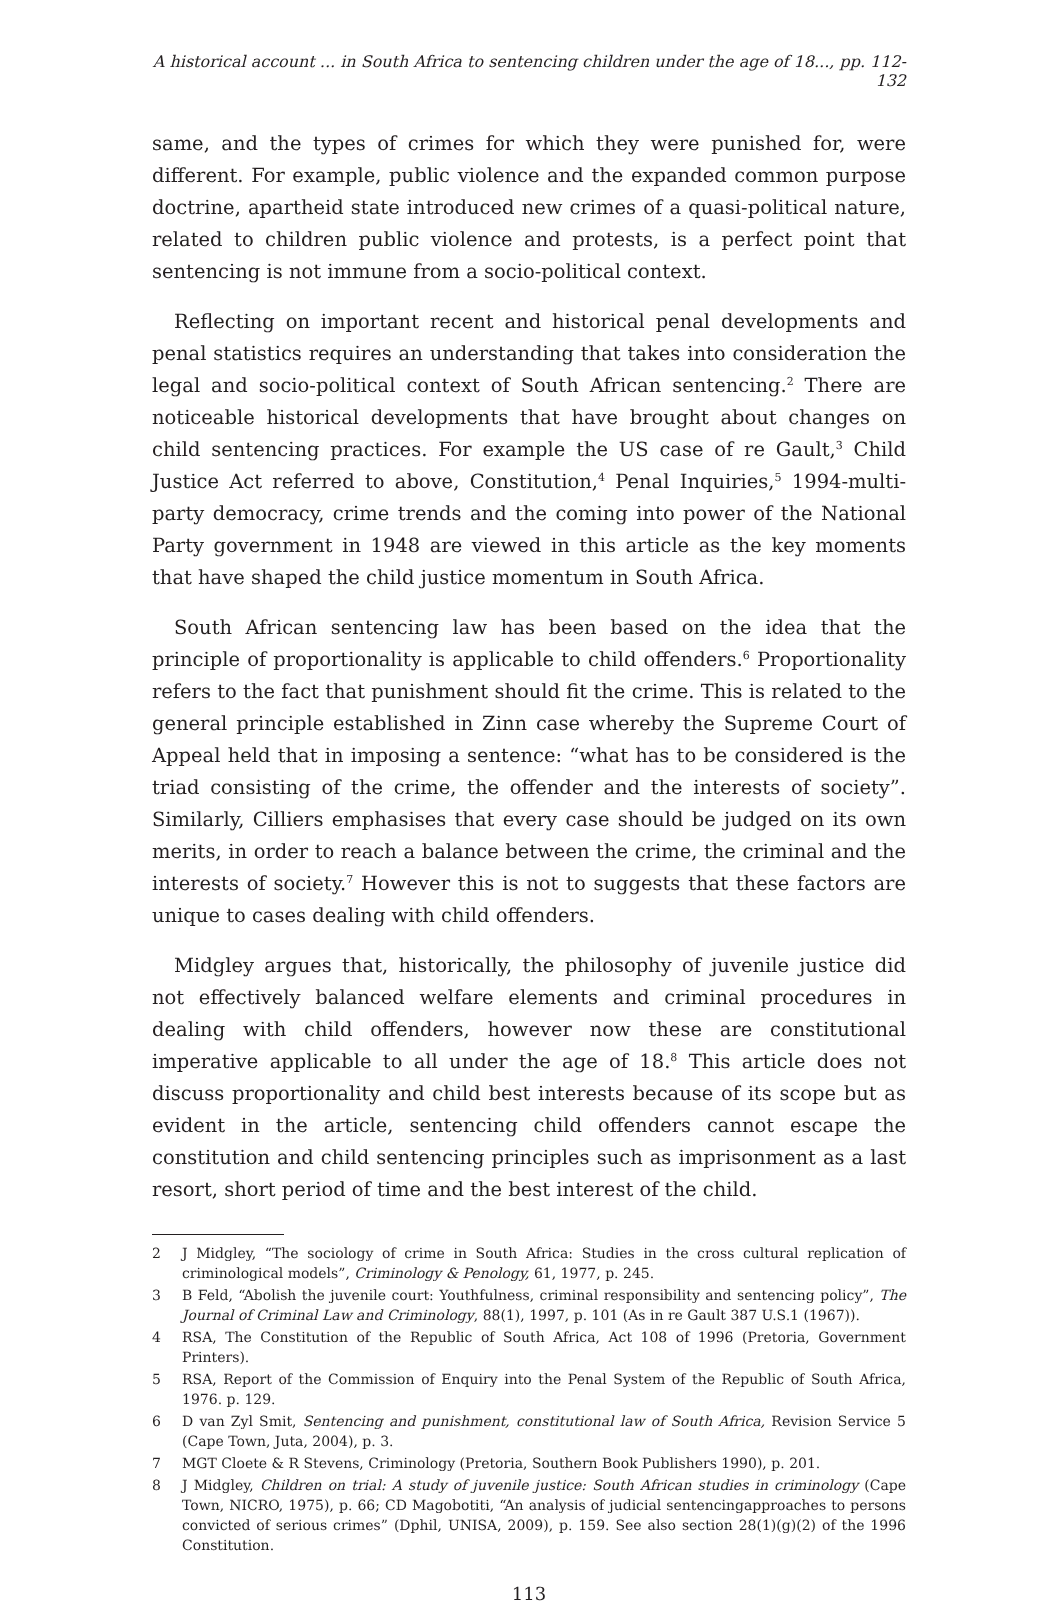A historical account ... in South Africa to sentencing children under the age of 18..., pp. 112-132
same, and the types of crimes for which they were punished for, were different. For example, public violence and the expanded common purpose doctrine, apartheid state introduced new crimes of a quasi-political nature, related to children public violence and protests, is a perfect point that sentencing is not immune from a socio-political context.
Reflecting on important recent and historical penal developments and penal statistics requires an understanding that takes into consideration the legal and socio-political context of South African sentencing.<sup>2</sup> There are noticeable historical developments that have brought about changes on child sentencing practices. For example the US case of re Gault,<sup>3</sup> Child Justice Act referred to above, Constitution,<sup>4</sup> Penal Inquiries,<sup>5</sup> 1994-multi-party democracy, crime trends and the coming into power of the National Party government in 1948 are viewed in this article as the key moments that have shaped the child justice momentum in South Africa.
South African sentencing law has been based on the idea that the principle of proportionality is applicable to child offenders.<sup>6</sup> Proportionality refers to the fact that punishment should fit the crime. This is related to the general principle established in Zinn case whereby the Supreme Court of Appeal held that in imposing a sentence: “what has to be considered is the triad consisting of the crime, the offender and the interests of society”. Similarly, Cilliers emphasises that every case should be judged on its own merits, in order to reach a balance between the crime, the criminal and the interests of society.<sup>7</sup> However this is not to suggests that these factors are unique to cases dealing with child offenders.
Midgley argues that, historically, the philosophy of juvenile justice did not effectively balanced welfare elements and criminal procedures in dealing with child offenders, however now these are constitutional imperative applicable to all under the age of 18.<sup>8</sup> This article does not discuss proportionality and child best interests because of its scope but as evident in the article, sentencing child offenders cannot escape the constitution and child sentencing principles such as imprisonment as a last resort, short period of time and the best interest of the child.
2 J Midgley, “The sociology of crime in South Africa: Studies in the cross cultural replication of criminological models”, Criminology & Penology, 61, 1977, p. 245.
3 B Feld, “Abolish the juvenile court: Youthfulness, criminal responsibility and sentencing policy”, The Journal of Criminal Law and Criminology, 88(1), 1997, p. 101 (As in re Gault 387 U.S.1 (1967)).
4 RSA, The Constitution of the Republic of South Africa, Act 108 of 1996 (Pretoria, Government Printers).
5 RSA, Report of the Commission of Enquiry into the Penal System of the Republic of South Africa, 1976. p. 129.
6 D van Zyl Smit, Sentencing and punishment, constitutional law of South Africa, Revision Service 5 (Cape Town, Juta, 2004), p. 3.
7 MGT Cloete & R Stevens, Criminology (Pretoria, Southern Book Publishers 1990), p. 201.
8 J Midgley, Children on trial: A study of juvenile justice: South African studies in criminology (Cape Town, NICRO, 1975), p. 66; CD Magobotiti, “An analysis of judicial sentencingapproaches to persons convicted of serious crimes” (Dphil, UNISA, 2009), p. 159. See also section 28(1)(g)(2) of the 1996 Constitution.
113